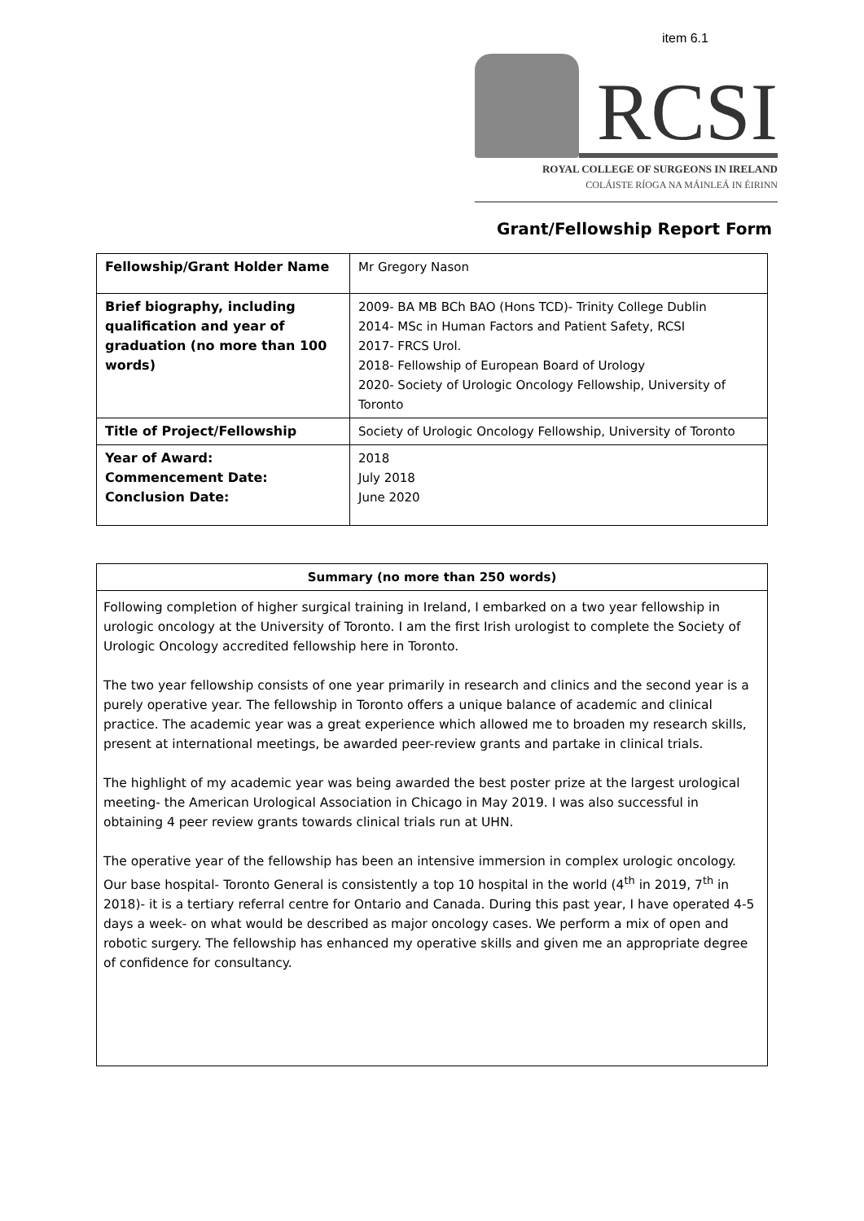item 6.1
RCSI
ROYAL COLLEGE OF SURGEONS IN IRELAND
COLÁISTE RÍOGA NA MÁINLEÁ IN ÉIRINN
Grant/Fellowship Report Form
| Fellowship/Grant Holder Name | Mr Gregory Nason |
| Brief biography, including qualification and year of graduation (no more than 100 words) | 2009- BA MB BCh BAO (Hons TCD)- Trinity College Dublin 2014- MSc in Human Factors and Patient Safety, RCSI 2017- FRCS Urol. 2018- Fellowship of European Board of Urology 2020- Society of Urologic Oncology Fellowship, University of Toronto |
| Title of Project/Fellowship | Society of Urologic Oncology Fellowship, University of Toronto |
| Year of Award: Commencement Date: Conclusion Date: | 2018 July 2018 June 2020 |
Summary (no more than 250 words)
Following completion of higher surgical training in Ireland, I embarked on a two year fellowship in urologic oncology at the University of Toronto. I am the first Irish urologist to complete the Society of Urologic Oncology accredited fellowship here in Toronto.
The two year fellowship consists of one year primarily in research and clinics and the second year is a purely operative year. The fellowship in Toronto offers a unique balance of academic and clinical practice. The academic year was a great experience which allowed me to broaden my research skills, present at international meetings, be awarded peer-review grants and partake in clinical trials.
The highlight of my academic year was being awarded the best poster prize at the largest urological meeting- the American Urological Association in Chicago in May 2019. I was also successful in obtaining 4 peer review grants towards clinical trials run at UHN.
The operative year of the fellowship has been an intensive immersion in complex urologic oncology. Our base hospital- Toronto General is consistently a top 10 hospital in the world (4<sup>th</sup> in 2019, 7<sup>th</sup> in 2018)- it is a tertiary referral centre for Ontario and Canada. During this past year, I have operated 4-5 days a week- on what would be described as major oncology cases. We perform a mix of open and robotic surgery. The fellowship has enhanced my operative skills and given me an appropriate degree of confidence for consultancy.